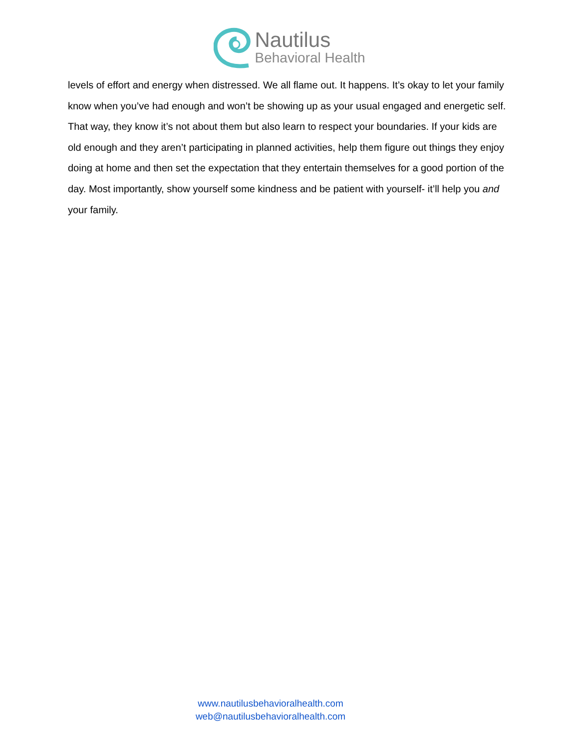Nautilus
Behavioral Health
levels of effort and energy when distressed. We all flame out. It happens. It’s okay to let your family know when you’ve had enough and won’t be showing up as your usual engaged and energetic self. That way, they know it’s not about them but also learn to respect your boundaries. If your kids are old enough and they aren’t participating in planned activities, help them figure out things they enjoy doing at home and then set the expectation that they entertain themselves for a good portion of the day. Most importantly, show yourself some kindness and be patient with yourself- it’ll help you and your family.
www.nautilusbehavioralhealth.com
web@nautilusbehavioralhealth.com